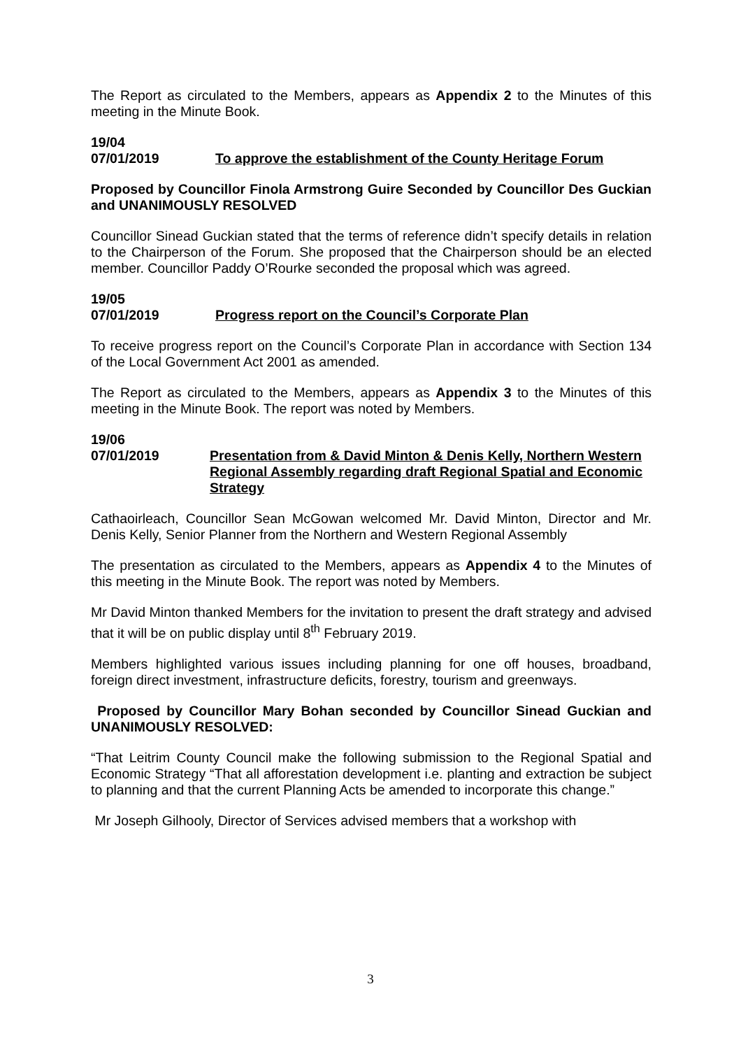The Report as circulated to the Members, appears as Appendix 2 to the Minutes of this meeting in the Minute Book.
19/04
07/01/2019 To approve the establishment of the County Heritage Forum
Proposed by Councillor Finola Armstrong Guire Seconded by Councillor Des Guckian and UNANIMOUSLY RESOLVED
Councillor Sinead Guckian stated that the terms of reference didn’t specify details in relation to the Chairperson of the Forum. She proposed that the Chairperson should be an elected member. Councillor Paddy O’Rourke seconded the proposal which was agreed.
19/05
07/01/2019 Progress report on the Council’s Corporate Plan
To receive progress report on the Council’s Corporate Plan in accordance with Section 134 of the Local Government Act 2001 as amended.
The Report as circulated to the Members, appears as Appendix 3 to the Minutes of this meeting in the Minute Book. The report was noted by Members.
19/06
07/01/2019 Presentation from & David Minton & Denis Kelly, Northern Western Regional Assembly regarding draft Regional Spatial and Economic Strategy
Cathaoirleach, Councillor Sean McGowan welcomed Mr. David Minton, Director and Mr. Denis Kelly, Senior Planner from the Northern and Western Regional Assembly
The presentation as circulated to the Members, appears as Appendix 4 to the Minutes of this meeting in the Minute Book. The report was noted by Members.
Mr David Minton thanked Members for the invitation to present the draft strategy and advised that it will be on public display until 8<sup>th</sup> February 2019.
Members highlighted various issues including planning for one off houses, broadband, foreign direct investment, infrastructure deficits, forestry, tourism and greenways.
Proposed by Councillor Mary Bohan seconded by Councillor Sinead Guckian and UNANIMOUSLY RESOLVED:
“That Leitrim County Council make the following submission to the Regional Spatial and Economic Strategy “That all afforestation development i.e. planting and extraction be subject to planning and that the current Planning Acts be amended to incorporate this change.”
Mr Joseph Gilhooly, Director of Services advised members that a workshop with
3